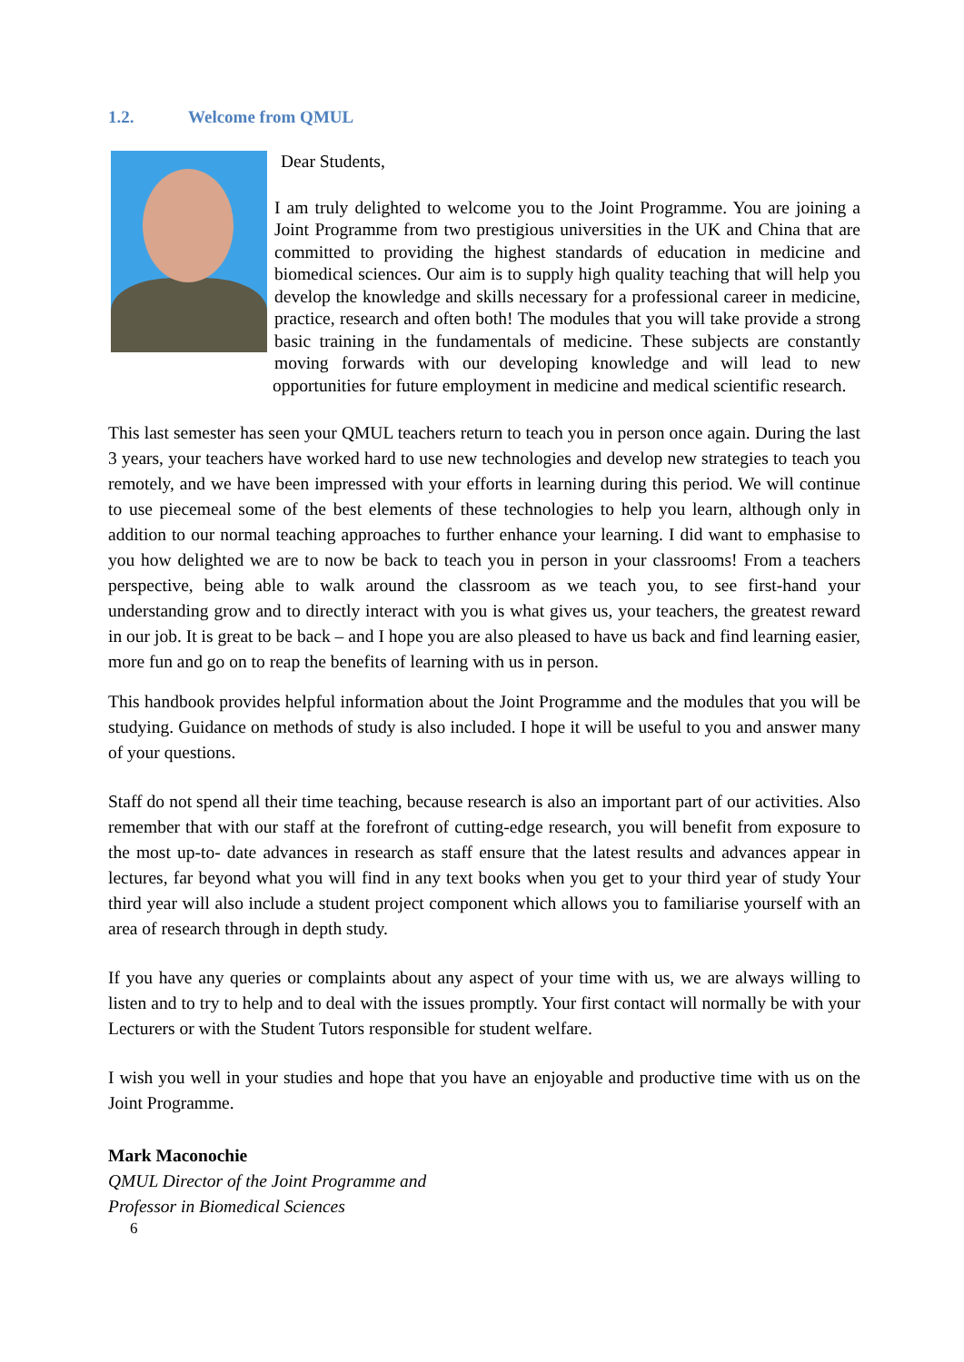1.2. Welcome from QMUL
Dear Students,
I am truly delighted to welcome you to the Joint Programme. You are joining a Joint Programme from two prestigious universities in the UK and China that are committed to providing the highest standards of education in medicine and biomedical sciences. Our aim is to supply high quality teaching that will help you develop the knowledge and skills necessary for a professional career in medicine, practice, research and often both! The modules that you will take provide a strong basic training in the fundamentals of medicine. These subjects are constantly moving forwards with our developing knowledge and will lead to new opportunities for future employment in medicine and medical scientific research.
This last semester has seen your QMUL teachers return to teach you in person once again. During the last 3 years, your teachers have worked hard to use new technologies and develop new strategies to teach you remotely, and we have been impressed with your efforts in learning during this period. We will continue to use piecemeal some of the best elements of these technologies to help you learn, although only in addition to our normal teaching approaches to further enhance your learning. I did want to emphasise to you how delighted we are to now be back to teach you in person in your classrooms! From a teachers perspective, being able to walk around the classroom as we teach you, to see first-hand your understanding grow and to directly interact with you is what gives us, your teachers, the greatest reward in our job. It is great to be back – and I hope you are also pleased to have us back and find learning easier, more fun and go on to reap the benefits of learning with us in person.
This handbook provides helpful information about the Joint Programme and the modules that you will be studying. Guidance on methods of study is also included. I hope it will be useful to you and answer many of your questions.
Staff do not spend all their time teaching, because research is also an important part of our activities. Also remember that with our staff at the forefront of cutting-edge research, you will benefit from exposure to the most up-to- date advances in research as staff ensure that the latest results and advances appear in lectures, far beyond what you will find in any text books when you get to your third year of study Your third year will also include a student project component which allows you to familiarise yourself with an area of research through in depth study.
If you have any queries or complaints about any aspect of your time with us, we are always willing to listen and to try to help and to deal with the issues promptly. Your first contact will normally be with your Lecturers or with the Student Tutors responsible for student welfare.
I wish you well in your studies and hope that you have an enjoyable and productive time with us on the Joint Programme.
Mark Maconochie
QMUL Director of the Joint Programme and
Professor in Biomedical Sciences
6